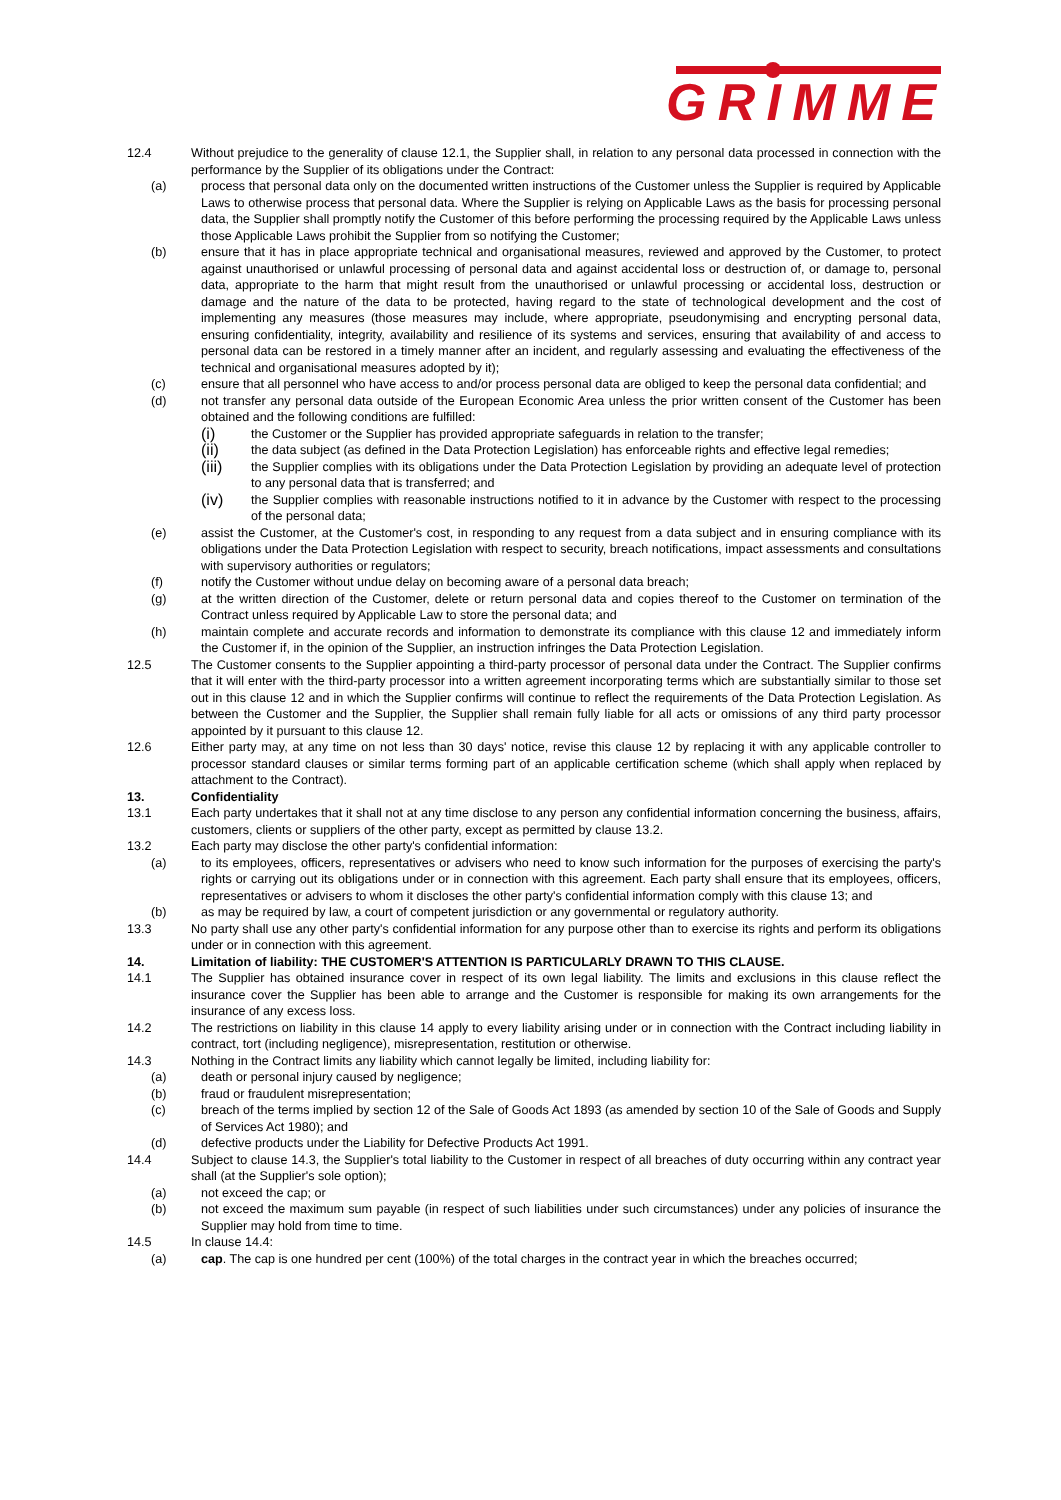GRIMME
12.4 Without prejudice to the generality of clause 12.1, the Supplier shall, in relation to any personal data processed in connection with the performance by the Supplier of its obligations under the Contract:
(a) process that personal data only on the documented written instructions of the Customer unless the Supplier is required by Applicable Laws to otherwise process that personal data. Where the Supplier is relying on Applicable Laws as the basis for processing personal data, the Supplier shall promptly notify the Customer of this before performing the processing required by the Applicable Laws unless those Applicable Laws prohibit the Supplier from so notifying the Customer;
(b) ensure that it has in place appropriate technical and organisational measures, reviewed and approved by the Customer, to protect against unauthorised or unlawful processing of personal data and against accidental loss or destruction of, or damage to, personal data, appropriate to the harm that might result from the unauthorised or unlawful processing or accidental loss, destruction or damage and the nature of the data to be protected, having regard to the state of technological development and the cost of implementing any measures (those measures may include, where appropriate, pseudonymising and encrypting personal data, ensuring confidentiality, integrity, availability and resilience of its systems and services, ensuring that availability of and access to personal data can be restored in a timely manner after an incident, and regularly assessing and evaluating the effectiveness of the technical and organisational measures adopted by it);
(c) ensure that all personnel who have access to and/or process personal data are obliged to keep the personal data confidential; and
(d) not transfer any personal data outside of the European Economic Area unless the prior written consent of the Customer has been obtained and the following conditions are fulfilled:
(i)
the Customer or the Supplier has provided appropriate safeguards in relation to the transfer;
(ii)
the data subject (as defined in the Data Protection Legislation) has enforceable rights and effective legal remedies;
(iii)
the Supplier complies with its obligations under the Data Protection Legislation by providing an adequate level of protection to any personal data that is transferred; and
(iv)
the Supplier complies with reasonable instructions notified to it in advance by the Customer with respect to the processing of the personal data;
(e) assist the Customer, at the Customer's cost, in responding to any request from a data subject and in ensuring compliance with its obligations under the Data Protection Legislation with respect to security, breach notifications, impact assessments and consultations with supervisory authorities or regulators;
(f) notify the Customer without undue delay on becoming aware of a personal data breach;
(g) at the written direction of the Customer, delete or return personal data and copies thereof to the Customer on termination of the Contract unless required by Applicable Law to store the personal data; and
(h) maintain complete and accurate records and information to demonstrate its compliance with this clause 12 and immediately inform the Customer if, in the opinion of the Supplier, an instruction infringes the Data Protection Legislation.
12.5 The Customer consents to the Supplier appointing a third-party processor of personal data under the Contract. The Supplier confirms that it will enter with the third-party processor into a written agreement incorporating terms which are substantially similar to those set out in this clause 12 and in which the Supplier confirms will continue to reflect the requirements of the Data Protection Legislation. As between the Customer and the Supplier, the Supplier shall remain fully liable for all acts or omissions of any third party processor appointed by it pursuant to this clause 12.
12.6 Either party may, at any time on not less than 30 days' notice, revise this clause 12 by replacing it with any applicable controller to processor standard clauses or similar terms forming part of an applicable certification scheme (which shall apply when replaced by attachment to the Contract).
13. Confidentiality
13.1 Each party undertakes that it shall not at any time disclose to any person any confidential information concerning the business, affairs, customers, clients or suppliers of the other party, except as permitted by clause 13.2.
13.2 Each party may disclose the other party's confidential information:
(a) to its employees, officers, representatives or advisers who need to know such information for the purposes of exercising the party's rights or carrying out its obligations under or in connection with this agreement. Each party shall ensure that its employees, officers, representatives or advisers to whom it discloses the other party's confidential information comply with this clause 13; and
(b) as may be required by law, a court of competent jurisdiction or any governmental or regulatory authority.
13.3 No party shall use any other party's confidential information for any purpose other than to exercise its rights and perform its obligations under or in connection with this agreement.
14. Limitation of liability: THE CUSTOMER'S ATTENTION IS PARTICULARLY DRAWN TO THIS CLAUSE.
14.1 The Supplier has obtained insurance cover in respect of its own legal liability. The limits and exclusions in this clause reflect the insurance cover the Supplier has been able to arrange and the Customer is responsible for making its own arrangements for the insurance of any excess loss.
14.2 The restrictions on liability in this clause 14 apply to every liability arising under or in connection with the Contract including liability in contract, tort (including negligence), misrepresentation, restitution or otherwise.
14.3 Nothing in the Contract limits any liability which cannot legally be limited, including liability for:
(a) death or personal injury caused by negligence;
(b) fraud or fraudulent misrepresentation;
(c) breach of the terms implied by section 12 of the Sale of Goods Act 1893 (as amended by section 10 of the Sale of Goods and Supply of Services Act 1980); and
(d) defective products under the Liability for Defective Products Act 1991.
14.4 Subject to clause 14.3, the Supplier's total liability to the Customer in respect of all breaches of duty occurring within any contract year shall (at the Supplier's sole option);
(a) not exceed the cap; or
(b) not exceed the maximum sum payable (in respect of such liabilities under such circumstances) under any policies of insurance the Supplier may hold from time to time.
14.5 In clause 14.4:
(a) cap. The cap is one hundred per cent (100%) of the total charges in the contract year in which the breaches occurred;